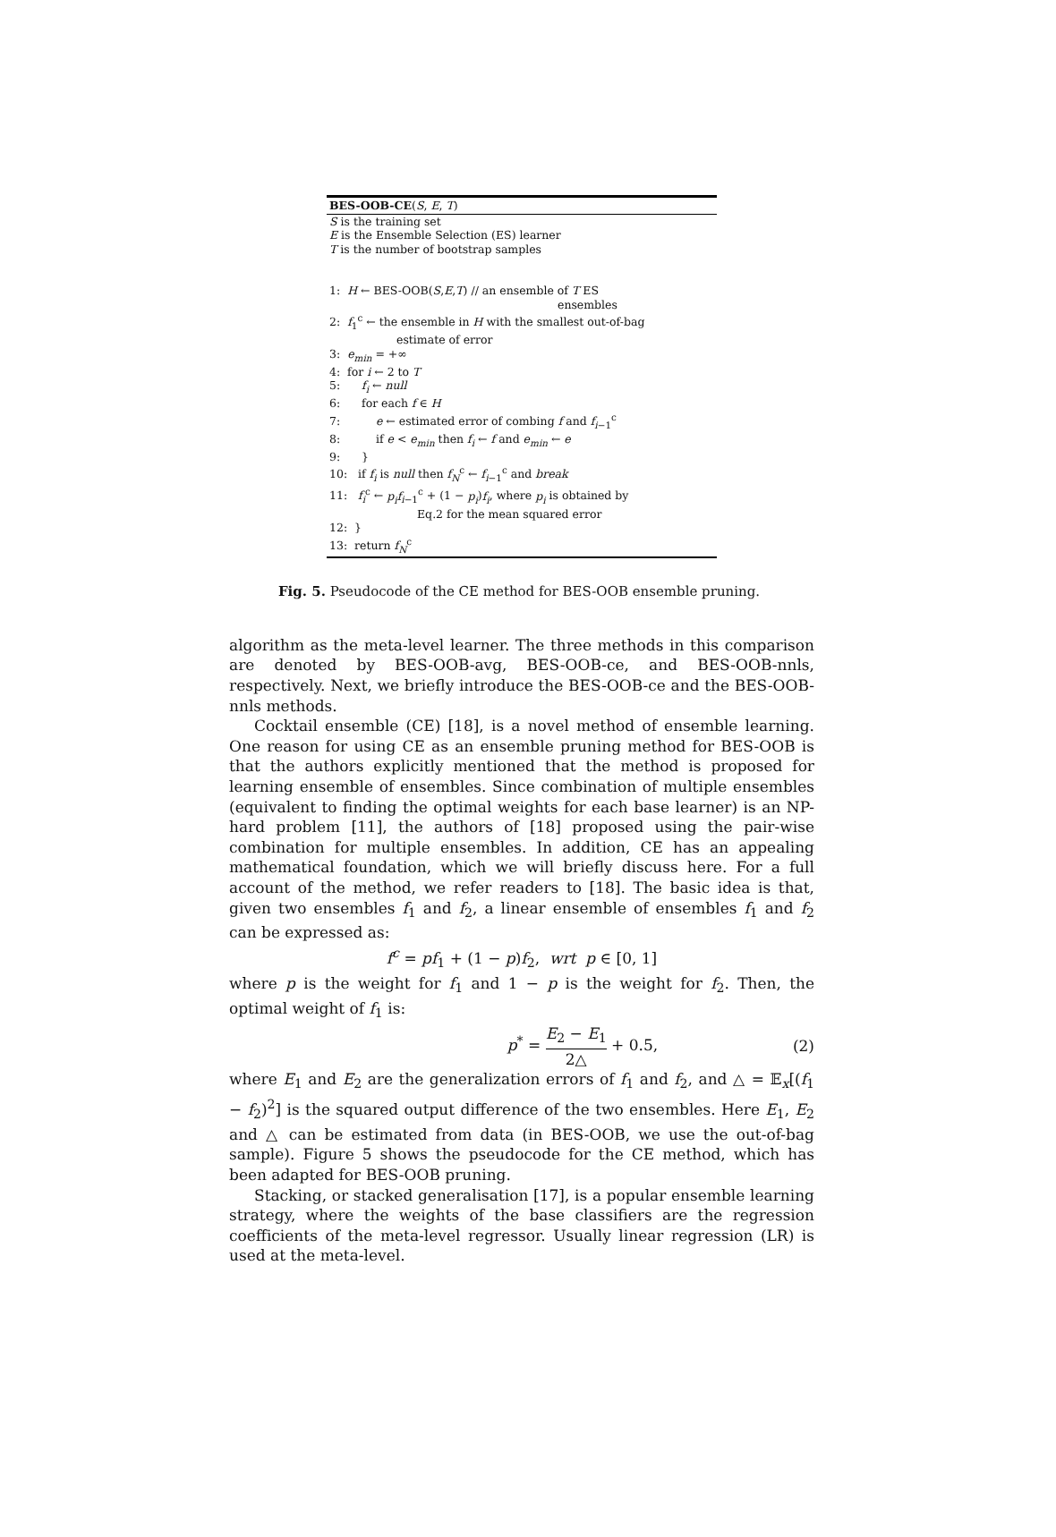BES-OOB-CE(S, E, T)
S is the training set
E is the Ensemble Selection (ES) learner
T is the number of bootstrap samples
1: H ← BES-OOB(S,E,T) // an ensemble of T ES
ensembles
2: f<sub>1</sub><sup>c</sup> ← the ensemble in H with the smallest out-of-bag
estimate of error
3: e<sub>min</sub> = +∞
4: for i ← 2 to T
5: f<sub>i</sub> ← null
6: for each f ∈ H
7: e ← estimated error of combing f and f<sub>i−1</sub><sup>c</sup>
8: if e < e<sub>min</sub> then f<sub>i</sub> ← f and e<sub>min</sub> ← e
9: }
10: if f<sub>i</sub> is null then f<sub>N</sub><sup>c</sup> ← f<sub>i−1</sub><sup>c</sup> and break
11: f<sub>i</sub><sup>c</sup> ← p<sub>i</sub>f<sub>i−1</sub><sup>c</sup> + (1 − p<sub>i</sub>)f<sub>i</sub>, where p<sub>i</sub> is obtained by
Eq.2 for the mean squared error
12: }
13: return f<sub>N</sub><sup>c</sup>
Fig. 5. Pseudocode of the CE method for BES-OOB ensemble pruning.
algorithm as the meta-level learner. The three methods in this comparison are denoted by BES-OOB-avg, BES-OOB-ce, and BES-OOB-nnls, respectively. Next, we briefly introduce the BES-OOB-ce and the BES-OOB-nnls methods.
Cocktail ensemble (CE) [18], is a novel method of ensemble learning. One reason for using CE as an ensemble pruning method for BES-OOB is that the authors explicitly mentioned that the method is proposed for learning ensemble of ensembles. Since combination of multiple ensembles (equivalent to finding the optimal weights for each base learner) is an NP-hard problem [11], the authors of [18] proposed using the pair-wise combination for multiple ensembles. In addition, CE has an appealing mathematical foundation, which we will briefly discuss here. For a full account of the method, we refer readers to [18]. The basic idea is that, given two ensembles f<sub>1</sub> and f<sub>2</sub>, a linear ensemble of ensembles f<sub>1</sub> and f<sub>2</sub> can be expressed as:
f<sup>c</sup> = pf<sub>1</sub> + (1 − p)f<sub>2</sub>, wrt p ∈ [0, 1]
where p is the weight for f<sub>1</sub> and 1 − p is the weight for f<sub>2</sub>. Then, the optimal weight of f<sub>1</sub> is:
p<sup>*</sup> = E<sub>2</sub> − E<sub>1</sub> 2△ + 0.5, (2)
where E<sub>1</sub> and E<sub>2</sub> are the generalization errors of f<sub>1</sub> and f<sub>2</sub>, and △ = 𝔼<sub>x</sub>[(f<sub>1</sub> − f<sub>2</sub>)<sup>2</sup>] is the squared output difference of the two ensembles. Here E<sub>1</sub>, E<sub>2</sub> and △ can be estimated from data (in BES-OOB, we use the out-of-bag sample). Figure 5 shows the pseudocode for the CE method, which has been adapted for BES-OOB pruning.
Stacking, or stacked generalisation [17], is a popular ensemble learning strategy, where the weights of the base classifiers are the regression coefficients of the meta-level regressor. Usually linear regression (LR) is used at the meta-level.